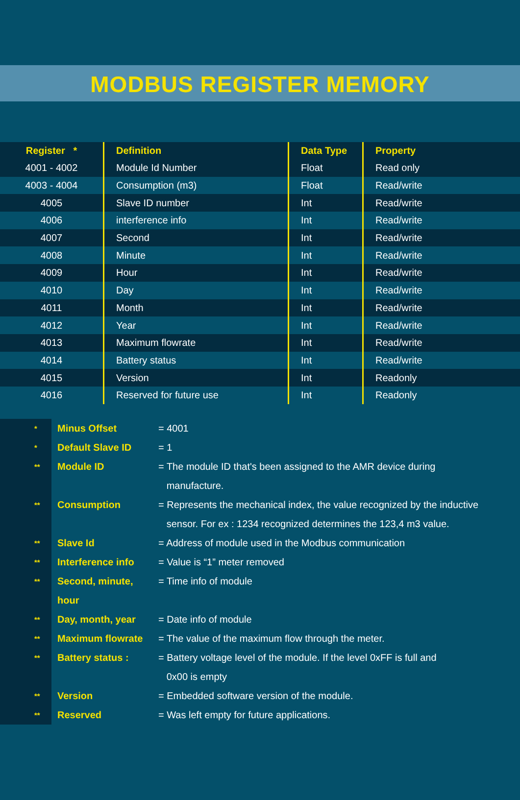MODBUS REGISTER MEMORY
| Register * | Definition | Data Type | Property |
| --- | --- | --- | --- |
| 4001 - 4002 | Module Id Number | Float | Read only |
| 4003 - 4004 | Consumption (m3) | Float | Read/write |
| 4005 | Slave ID number | Int | Read/write |
| 4006 | interference info | Int | Read/write |
| 4007 | Second | Int | Read/write |
| 4008 | Minute | Int | Read/write |
| 4009 | Hour | Int | Read/write |
| 4010 | Day | Int | Read/write |
| 4011 | Month | Int | Read/write |
| 4012 | Year | Int | Read/write |
| 4013 | Maximum flowrate | Int | Read/write |
| 4014 | Battery status | Int | Read/write |
| 4015 | Version | Int | Readonly |
| 4016 | Reserved for future use | Int | Readonly |
*
Minus Offset
= 4001
*
Default Slave ID
= 1
**
Module ID
= The module ID that's been assigned to the AMR device during
manufacture.
**
Consumption
= Represents the mechanical index, the value recognized by the inductive
sensor. For ex : 1234 recognized determines the 123,4 m3 value.
**
Slave Id
= Address of module used in the Modbus communication
**
Interference info
= Value is “1” meter removed
**
Second, minute, hour
= Time info of module
**
Day, month, year
= Date info of module
**
Maximum flowrate
= The value of the maximum flow through the meter.
**
Battery status :
= Battery voltage level of the module. If the level 0xFF is full and
0x00 is empty
**
Version
= Embedded software version of the module.
**
Reserved
= Was left empty for future applications.